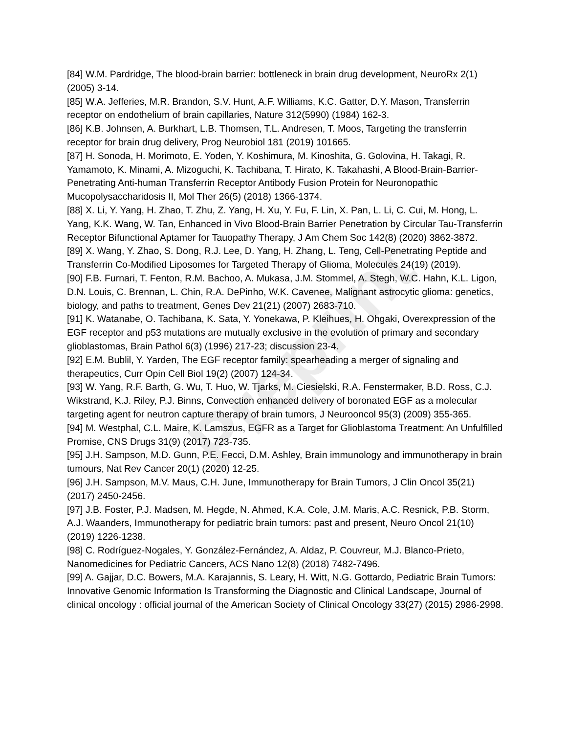Preprint
[84] W.M. Pardridge, The blood-brain barrier: bottleneck in brain drug development, NeuroRx 2(1) (2005) 3-14.
[85] W.A. Jefferies, M.R. Brandon, S.V. Hunt, A.F. Williams, K.C. Gatter, D.Y. Mason, Transferrin receptor on endothelium of brain capillaries, Nature 312(5990) (1984) 162-3.
[86] K.B. Johnsen, A. Burkhart, L.B. Thomsen, T.L. Andresen, T. Moos, Targeting the transferrin receptor for brain drug delivery, Prog Neurobiol 181 (2019) 101665.
[87] H. Sonoda, H. Morimoto, E. Yoden, Y. Koshimura, M. Kinoshita, G. Golovina, H. Takagi, R. Yamamoto, K. Minami, A. Mizoguchi, K. Tachibana, T. Hirato, K. Takahashi, A Blood-Brain-Barrier-Penetrating Anti-human Transferrin Receptor Antibody Fusion Protein for Neuronopathic Mucopolysaccharidosis II, Mol Ther 26(5) (2018) 1366-1374.
[88] X. Li, Y. Yang, H. Zhao, T. Zhu, Z. Yang, H. Xu, Y. Fu, F. Lin, X. Pan, L. Li, C. Cui, M. Hong, L. Yang, K.K. Wang, W. Tan, Enhanced in Vivo Blood-Brain Barrier Penetration by Circular Tau-Transferrin Receptor Bifunctional Aptamer for Tauopathy Therapy, J Am Chem Soc 142(8) (2020) 3862-3872.
[89] X. Wang, Y. Zhao, S. Dong, R.J. Lee, D. Yang, H. Zhang, L. Teng, Cell-Penetrating Peptide and Transferrin Co-Modified Liposomes for Targeted Therapy of Glioma, Molecules 24(19) (2019).
[90] F.B. Furnari, T. Fenton, R.M. Bachoo, A. Mukasa, J.M. Stommel, A. Stegh, W.C. Hahn, K.L. Ligon, D.N. Louis, C. Brennan, L. Chin, R.A. DePinho, W.K. Cavenee, Malignant astrocytic glioma: genetics, biology, and paths to treatment, Genes Dev 21(21) (2007) 2683-710.
[91] K. Watanabe, O. Tachibana, K. Sata, Y. Yonekawa, P. Kleihues, H. Ohgaki, Overexpression of the EGF receptor and p53 mutations are mutually exclusive in the evolution of primary and secondary glioblastomas, Brain Pathol 6(3) (1996) 217-23; discussion 23-4.
[92] E.M. Bublil, Y. Yarden, The EGF receptor family: spearheading a merger of signaling and therapeutics, Curr Opin Cell Biol 19(2) (2007) 124-34.
[93] W. Yang, R.F. Barth, G. Wu, T. Huo, W. Tjarks, M. Ciesielski, R.A. Fenstermaker, B.D. Ross, C.J. Wikstrand, K.J. Riley, P.J. Binns, Convection enhanced delivery of boronated EGF as a molecular targeting agent for neutron capture therapy of brain tumors, J Neurooncol 95(3) (2009) 355-365.
[94] M. Westphal, C.L. Maire, K. Lamszus, EGFR as a Target for Glioblastoma Treatment: An Unfulfilled Promise, CNS Drugs 31(9) (2017) 723-735.
[95] J.H. Sampson, M.D. Gunn, P.E. Fecci, D.M. Ashley, Brain immunology and immunotherapy in brain tumours, Nat Rev Cancer 20(1) (2020) 12-25.
[96] J.H. Sampson, M.V. Maus, C.H. June, Immunotherapy for Brain Tumors, J Clin Oncol 35(21) (2017) 2450-2456.
[97] J.B. Foster, P.J. Madsen, M. Hegde, N. Ahmed, K.A. Cole, J.M. Maris, A.C. Resnick, P.B. Storm, A.J. Waanders, Immunotherapy for pediatric brain tumors: past and present, Neuro Oncol 21(10) (2019) 1226-1238.
[98] C. Rodríguez-Nogales, Y. González-Fernández, A. Aldaz, P. Couvreur, M.J. Blanco-Prieto, Nanomedicines for Pediatric Cancers, ACS Nano 12(8) (2018) 7482-7496.
[99] A. Gajjar, D.C. Bowers, M.A. Karajannis, S. Leary, H. Witt, N.G. Gottardo, Pediatric Brain Tumors: Innovative Genomic Information Is Transforming the Diagnostic and Clinical Landscape, Journal of clinical oncology : official journal of the American Society of Clinical Oncology 33(27) (2015) 2986-2998.